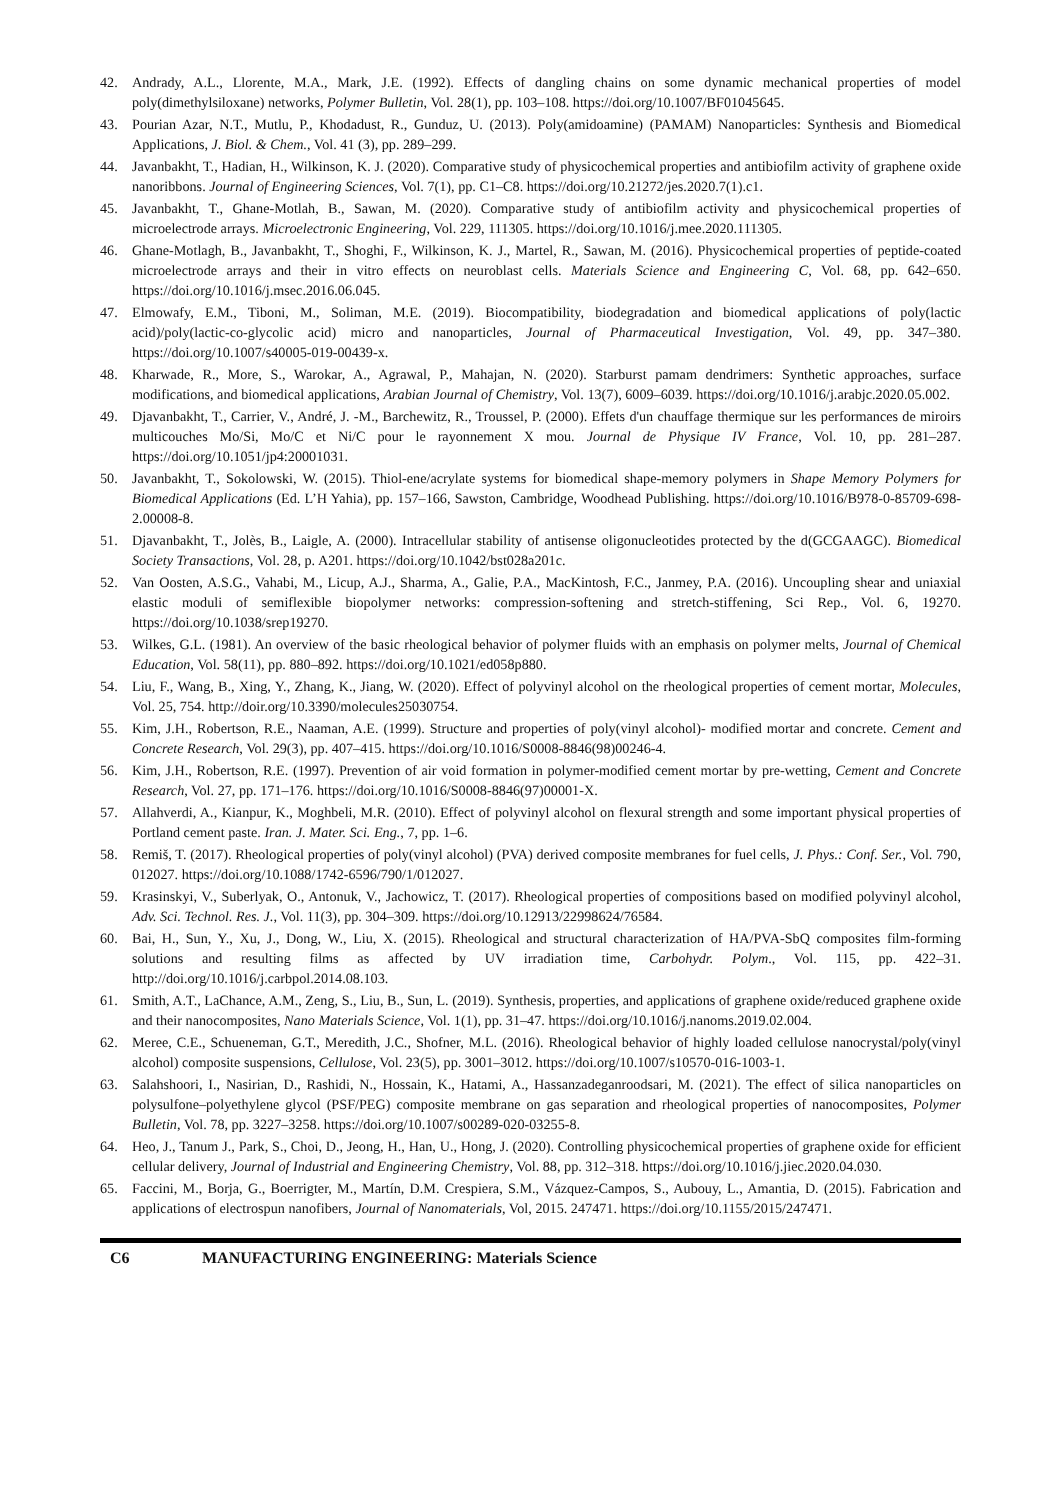42. Andrady, A.L., Llorente, M.A., Mark, J.E. (1992). Effects of dangling chains on some dynamic mechanical properties of model poly(dimethylsiloxane) networks, Polymer Bulletin, Vol. 28(1), pp. 103–108. https://doi.org/10.1007/BF01045645.
43. Pourian Azar, N.T., Mutlu, P., Khodadust, R., Gunduz, U. (2013). Poly(amidoamine) (PAMAM) Nanoparticles: Synthesis and Biomedical Applications, J. Biol. & Chem., Vol. 41 (3), pp. 289–299.
44. Javanbakht, T., Hadian, H., Wilkinson, K. J. (2020). Comparative study of physicochemical properties and antibiofilm activity of graphene oxide nanoribbons. Journal of Engineering Sciences, Vol. 7(1), pp. C1–C8. https://doi.org/10.21272/jes.2020.7(1).c1.
45. Javanbakht, T., Ghane-Motlah, B., Sawan, M. (2020). Comparative study of antibiofilm activity and physicochemical properties of microelectrode arrays. Microelectronic Engineering, Vol. 229, 111305. https://doi.org/10.1016/j.mee.2020.111305.
46. Ghane-Motlagh, B., Javanbakht, T., Shoghi, F., Wilkinson, K. J., Martel, R., Sawan, M. (2016). Physicochemical properties of peptide-coated microelectrode arrays and their in vitro effects on neuroblast cells. Materials Science and Engineering C, Vol. 68, pp. 642–650. https://doi.org/10.1016/j.msec.2016.06.045.
47. Elmowafy, E.M., Tiboni, M., Soliman, M.E. (2019). Biocompatibility, biodegradation and biomedical applications of poly(lactic acid)/poly(lactic-co-glycolic acid) micro and nanoparticles, Journal of Pharmaceutical Investigation, Vol. 49, pp. 347–380. https://doi.org/10.1007/s40005-019-00439-x.
48. Kharwade, R., More, S., Warokar, A., Agrawal, P., Mahajan, N. (2020). Starburst pamam dendrimers: Synthetic approaches, surface modifications, and biomedical applications, Arabian Journal of Chemistry, Vol. 13(7), 6009–6039. https://doi.org/10.1016/j.arabjc.2020.05.002.
49. Djavanbakht, T., Carrier, V., André, J. -M., Barchewitz, R., Troussel, P. (2000). Effets d'un chauffage thermique sur les performances de miroirs multicouches Mo/Si, Mo/C et Ni/C pour le rayonnement X mou. Journal de Physique IV France, Vol. 10, pp. 281–287. https://doi.org/10.1051/jp4:20001031.
50. Javanbakht, T., Sokolowski, W. (2015). Thiol-ene/acrylate systems for biomedical shape-memory polymers in Shape Memory Polymers for Biomedical Applications (Ed. L’H Yahia), pp. 157–166, Sawston, Cambridge, Woodhead Publishing. https://doi.org/10.1016/B978-0-85709-698-2.00008-8.
51. Djavanbakht, T., Jolès, B., Laigle, A. (2000). Intracellular stability of antisense oligonucleotides protected by the d(GCGAAGC). Biomedical Society Transactions, Vol. 28, p. A201. https://doi.org/10.1042/bst028a201c.
52. Van Oosten, A.S.G., Vahabi, M., Licup, A.J., Sharma, A., Galie, P.A., MacKintosh, F.C., Janmey, P.A. (2016). Uncoupling shear and uniaxial elastic moduli of semiflexible biopolymer networks: compression-softening and stretch-stiffening, Sci Rep., Vol. 6, 19270. https://doi.org/10.1038/srep19270.
53. Wilkes, G.L. (1981). An overview of the basic rheological behavior of polymer fluids with an emphasis on polymer melts, Journal of Chemical Education, Vol. 58(11), pp. 880–892. https://doi.org/10.1021/ed058p880.
54. Liu, F., Wang, B., Xing, Y., Zhang, K., Jiang, W. (2020). Effect of polyvinyl alcohol on the rheological properties of cement mortar, Molecules, Vol. 25, 754. http://doir.org/10.3390/molecules25030754.
55. Kim, J.H., Robertson, R.E., Naaman, A.E. (1999). Structure and properties of poly(vinyl alcohol)- modified mortar and concrete. Cement and Concrete Research, Vol. 29(3), pp. 407–415. https://doi.org/10.1016/S0008-8846(98)00246-4.
56. Kim, J.H., Robertson, R.E. (1997). Prevention of air void formation in polymer-modified cement mortar by pre-wetting, Cement and Concrete Research, Vol. 27, pp. 171–176. https://doi.org/10.1016/S0008-8846(97)00001-X.
57. Allahverdi, A., Kianpur, K., Moghbeli, M.R. (2010). Effect of polyvinyl alcohol on flexural strength and some important physical properties of Portland cement paste. Iran. J. Mater. Sci. Eng., 7, pp. 1–6.
58. Remiš, T. (2017). Rheological properties of poly(vinyl alcohol) (PVA) derived composite membranes for fuel cells, J. Phys.: Conf. Ser., Vol. 790, 012027. https://doi.org/10.1088/1742-6596/790/1/012027.
59. Krasinskyi, V., Suberlyak, O., Antonuk, V., Jachowicz, T. (2017). Rheological properties of compositions based on modified polyvinyl alcohol, Adv. Sci. Technol. Res. J., Vol. 11(3), pp. 304–309. https://doi.org/10.12913/22998624/76584.
60. Bai, H., Sun, Y., Xu, J., Dong, W., Liu, X. (2015). Rheological and structural characterization of HA/PVA-SbQ composites film-forming solutions and resulting films as affected by UV irradiation time, Carbohydr. Polym., Vol. 115, pp. 422–31. http://doi.org/10.1016/j.carbpol.2014.08.103.
61. Smith, A.T., LaChance, A.M., Zeng, S., Liu, B., Sun, L. (2019). Synthesis, properties, and applications of graphene oxide/reduced graphene oxide and their nanocomposites, Nano Materials Science, Vol. 1(1), pp. 31–47. https://doi.org/10.1016/j.nanoms.2019.02.004.
62. Meree, C.E., Schueneman, G.T., Meredith, J.C., Shofner, M.L. (2016). Rheological behavior of highly loaded cellulose nanocrystal/poly(vinyl alcohol) composite suspensions, Cellulose, Vol. 23(5), pp. 3001–3012. https://doi.org/10.1007/s10570-016-1003-1.
63. Salahshoori, I., Nasirian, D., Rashidi, N., Hossain, K., Hatami, A., Hassanzadeganroodsari, M. (2021). The effect of silica nanoparticles on polysulfone–polyethylene glycol (PSF/PEG) composite membrane on gas separation and rheological properties of nanocomposites, Polymer Bulletin, Vol. 78, pp. 3227–3258. https://doi.org/10.1007/s00289-020-03255-8.
64. Heo, J., Tanum J., Park, S., Choi, D., Jeong, H., Han, U., Hong, J. (2020). Controlling physicochemical properties of graphene oxide for efficient cellular delivery, Journal of Industrial and Engineering Chemistry, Vol. 88, pp. 312–318. https://doi.org/10.1016/j.jiec.2020.04.030.
65. Faccini, M., Borja, G., Boerrigter, M., Martín, D.M. Crespiera, S.M., Vázquez-Campos, S., Aubouy, L., Amantia, D. (2015). Fabrication and applications of electrospun nanofibers, Journal of Nanomaterials, Vol, 2015. 247471. https://doi.org/10.1155/2015/247471.
C6 MANUFACTURING ENGINEERING: Materials Science